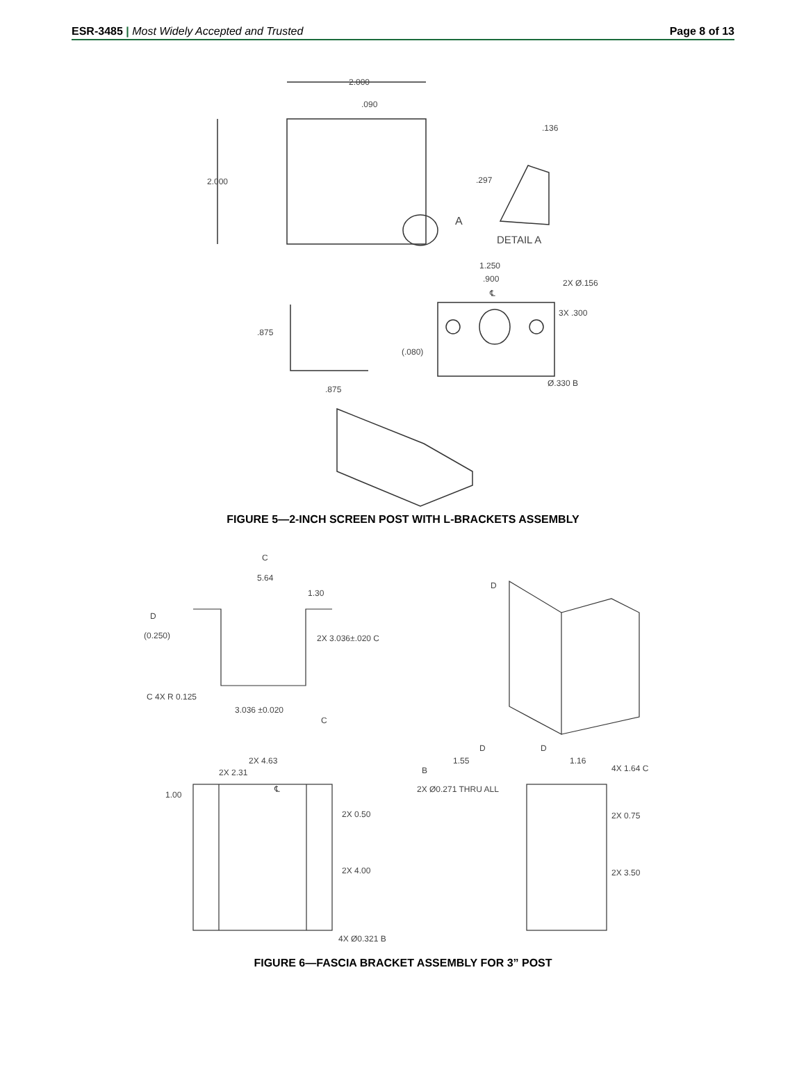ESR-3485 | Most Widely Accepted and Trusted
Page 8 of 13
2.000
.090
2.000
.136
.297
A
DETAIL A
1.250
.900
2X Ø.156
℄
3X .300
.875
(.080)
.875
Ø.330 B
FIGURE 5—2-INCH SCREEN POST WITH L-BRACKETS ASSEMBLY
C
5.64
1.30
D
(0.250)
2X 3.036±.020 C
C 4X R 0.125
3.036 ±0.020
C
D
D
D
2X 4.63
2X 2.31
1.00
℄
2X 0.50
2X 4.00
4X Ø0.321 B
B
1.55
2X Ø0.271 THRU ALL
1.16
4X 1.64 C
2X 0.75
2X 3.50
FIGURE 6—FASCIA BRACKET ASSEMBLY FOR 3” POST